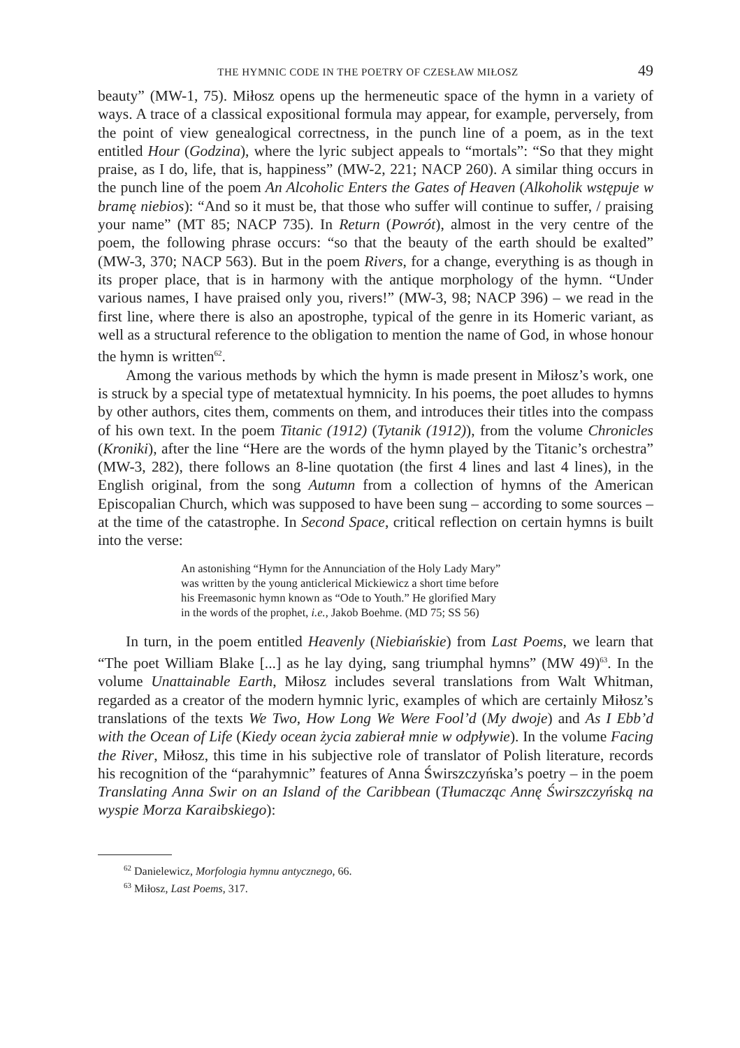THE HYMNIC CODE IN THE POETRY OF CZESŁAW MIŁOSZ 49
beauty” (MW-1, 75). Miłosz opens up the hermeneutic space of the hymn in a variety of ways. A trace of a classical expositional formula may appear, for example, perversely, from the point of view genealogical correctness, in the punch line of a poem, as in the text entitled Hour (Godzina), where the lyric subject appeals to “mortals”: “So that they might praise, as I do, life, that is, happiness” (MW-2, 221; NACP 260). A similar thing occurs in the punch line of the poem An Alcoholic Enters the Gates of Heaven (Alkoholik wstępuje w bramę niebios): “And so it must be, that those who suffer will continue to suffer, / praising your name” (MT 85; NACP 735). In Return (Powrót), almost in the very centre of the poem, the following phrase occurs: “so that the beauty of the earth should be exalted” (MW-3, 370; NACP 563). But in the poem Rivers, for a change, everything is as though in its proper place, that is in harmony with the antique morphology of the hymn. “Under various names, I have praised only you, rivers!” (MW-3, 98; NACP 396) – we read in the first line, where there is also an apostrophe, typical of the genre in its Homeric variant, as well as a structural reference to the obligation to mention the name of God, in whose honour the hymn is written<sup>62</sup>.
Among the various methods by which the hymn is made present in Miłosz’s work, one is struck by a special type of metatextual hymnicity. In his poems, the poet alludes to hymns by other authors, cites them, comments on them, and introduces their titles into the compass of his own text. In the poem Titanic (1912) (Tytanik (1912)), from the volume Chronicles (Kroniki), after the line “Here are the words of the hymn played by the Titanic’s orchestra” (MW-3, 282), there follows an 8-line quotation (the first 4 lines and last 4 lines), in the English original, from the song Autumn from a collection of hymns of the American Episcopalian Church, which was supposed to have been sung – according to some sources – at the time of the catastrophe. In Second Space, critical reflection on certain hymns is built into the verse:
An astonishing “Hymn for the Annunciation of the Holy Lady Mary”
was written by the young anticlerical Mickiewicz a short time before
his Freemasonic hymn known as “Ode to Youth.” He glorified Mary
in the words of the prophet, i.e., Jakob Boehme. (MD 75; SS 56)
In turn, in the poem entitled Heavenly (Niebiańskie) from Last Poems, we learn that “The poet William Blake [...] as he lay dying, sang triumphal hymns” (MW 49)<sup>63</sup>. In the volume Unattainable Earth, Miłosz includes several translations from Walt Whitman, regarded as a creator of the modern hymnic lyric, examples of which are certainly Miłosz’s translations of the texts We Two, How Long We Were Fool’d (My dwoje) and As I Ebb’d with the Ocean of Life (Kiedy ocean życia zabierał mnie w odpływie). In the volume Facing the River, Miłosz, this time in his subjective role of translator of Polish literature, records his recognition of the “parahymnic” features of Anna Świrszczyńska’s poetry – in the poem Translating Anna Swir on an Island of the Caribbean (Tłumacząc Annę Świrszczyńską na wyspie Morza Karaibskiego):
<sup>62</sup> Danielewicz, Morfologia hymnu antycznego, 66.
<sup>63</sup> Miłosz, Last Poems, 317.